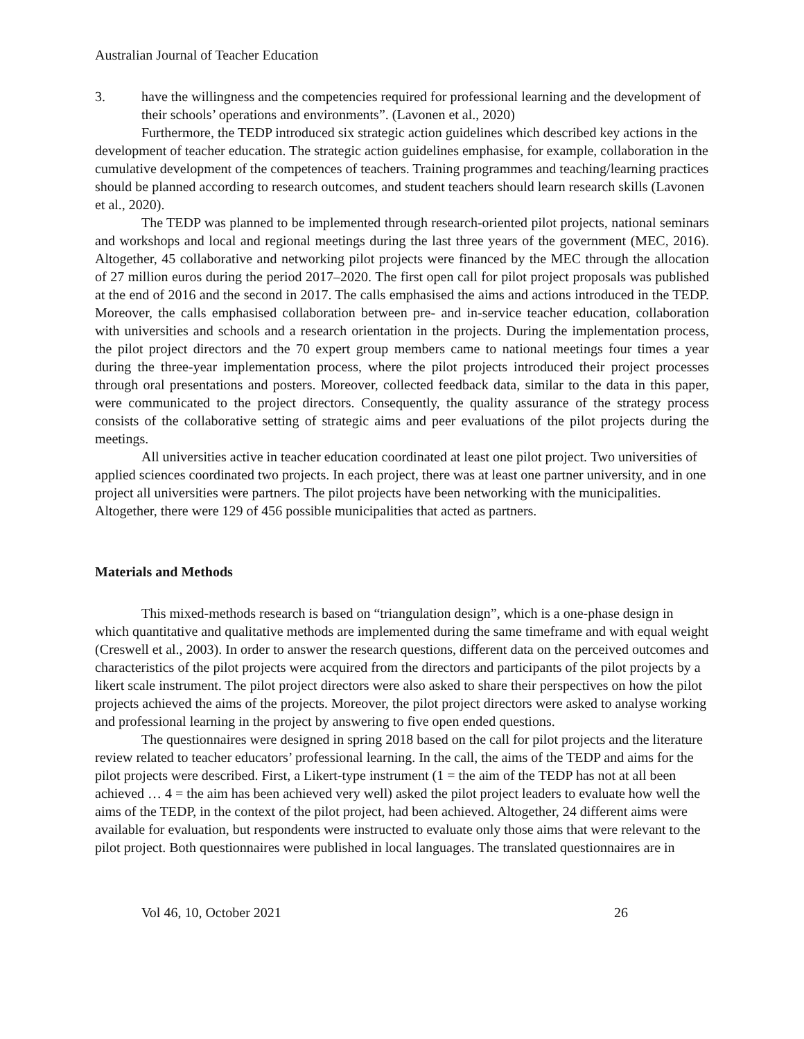Australian Journal of Teacher Education
3. have the willingness and the competencies required for professional learning and the development of their schools’ operations and environments”. (Lavonen et al., 2020)
Furthermore, the TEDP introduced six strategic action guidelines which described key actions in the development of teacher education. The strategic action guidelines emphasise, for example, collaboration in the cumulative development of the competences of teachers. Training programmes and teaching/learning practices should be planned according to research outcomes, and student teachers should learn research skills (Lavonen et al., 2020).
The TEDP was planned to be implemented through research-oriented pilot projects, national seminars and workshops and local and regional meetings during the last three years of the government (MEC, 2016). Altogether, 45 collaborative and networking pilot projects were financed by the MEC through the allocation of 27 million euros during the period 2017–2020. The first open call for pilot project proposals was published at the end of 2016 and the second in 2017. The calls emphasised the aims and actions introduced in the TEDP. Moreover, the calls emphasised collaboration between pre- and in-service teacher education, collaboration with universities and schools and a research orientation in the projects. During the implementation process, the pilot project directors and the 70 expert group members came to national meetings four times a year during the three-year implementation process, where the pilot projects introduced their project processes through oral presentations and posters. Moreover, collected feedback data, similar to the data in this paper, were communicated to the project directors. Consequently, the quality assurance of the strategy process consists of the collaborative setting of strategic aims and peer evaluations of the pilot projects during the meetings.
All universities active in teacher education coordinated at least one pilot project. Two universities of applied sciences coordinated two projects. In each project, there was at least one partner university, and in one project all universities were partners. The pilot projects have been networking with the municipalities. Altogether, there were 129 of 456 possible municipalities that acted as partners.
Materials and Methods
This mixed-methods research is based on “triangulation design”, which is a one-phase design in which quantitative and qualitative methods are implemented during the same timeframe and with equal weight (Creswell et al., 2003). In order to answer the research questions, different data on the perceived outcomes and characteristics of the pilot projects were acquired from the directors and participants of the pilot projects by a likert scale instrument. The pilot project directors were also asked to share their perspectives on how the pilot projects achieved the aims of the projects. Moreover, the pilot project directors were asked to analyse working and professional learning in the project by answering to five open ended questions.
The questionnaires were designed in spring 2018 based on the call for pilot projects and the literature review related to teacher educators’ professional learning. In the call, the aims of the TEDP and aims for the pilot projects were described. First, a Likert-type instrument (1 = the aim of the TEDP has not at all been achieved … 4 = the aim has been achieved very well) asked the pilot project leaders to evaluate how well the aims of the TEDP, in the context of the pilot project, had been achieved. Altogether, 24 different aims were available for evaluation, but respondents were instructed to evaluate only those aims that were relevant to the pilot project. Both questionnaires were published in local languages. The translated questionnaires are in
Vol 46, 10, October 2021 26